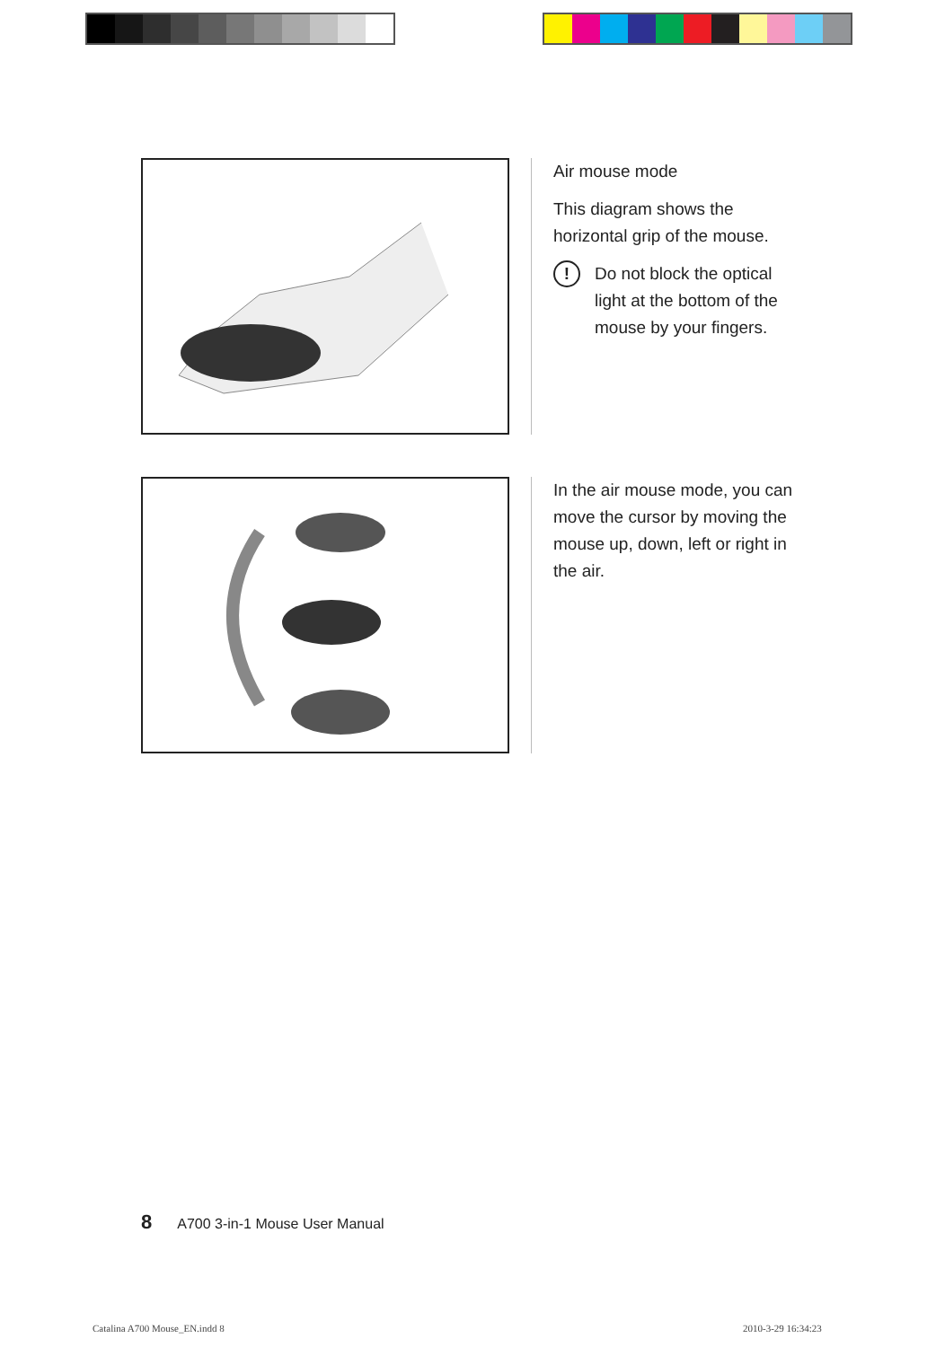Air mouse mode
This diagram shows the horizontal grip of the mouse.
!
Do not block the optical light at the bottom of the mouse by your fingers.
In the air mouse mode, you can move the cursor by moving the mouse up, down, left or right in the air.
8 A700 3-in-1 Mouse User Manual
Catalina A700 Mouse_EN.indd 8 2010-3-29 16:34:23